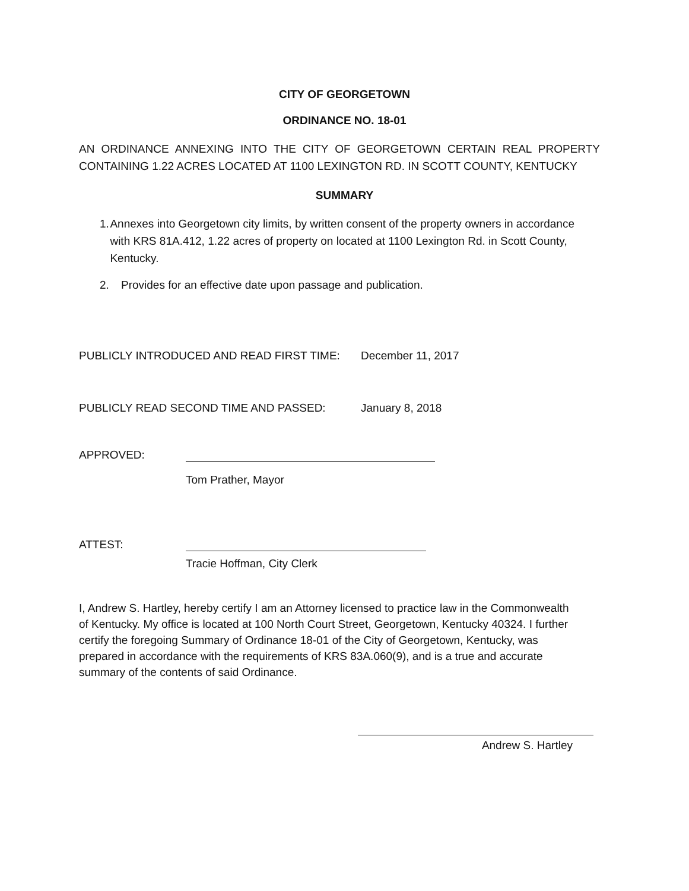CITY OF GEORGETOWN
ORDINANCE NO. 18-01
AN ORDINANCE ANNEXING INTO THE CITY OF GEORGETOWN CERTAIN REAL PROPERTY CONTAINING 1.22 ACRES LOCATED AT 1100 LEXINGTON RD. IN SCOTT COUNTY, KENTUCKY
SUMMARY
1. Annexes into Georgetown city limits, by written consent of the property owners in accordance with KRS 81A.412, 1.22 acres of property on located at 1100 Lexington Rd. in Scott County, Kentucky.
2. Provides for an effective date upon passage and publication.
PUBLICLY INTRODUCED AND READ FIRST TIME: December 11, 2017
PUBLICLY READ SECOND TIME AND PASSED: January 8, 2018
APPROVED:
Tom Prather, Mayor
ATTEST:
Tracie Hoffman, City Clerk
I, Andrew S. Hartley, hereby certify I am an Attorney licensed to practice law in the Commonwealth of Kentucky. My office is located at 100 North Court Street, Georgetown, Kentucky 40324. I further certify the foregoing Summary of Ordinance 18-01 of the City of Georgetown, Kentucky, was prepared in accordance with the requirements of KRS 83A.060(9), and is a true and accurate summary of the contents of said Ordinance.
Andrew S. Hartley